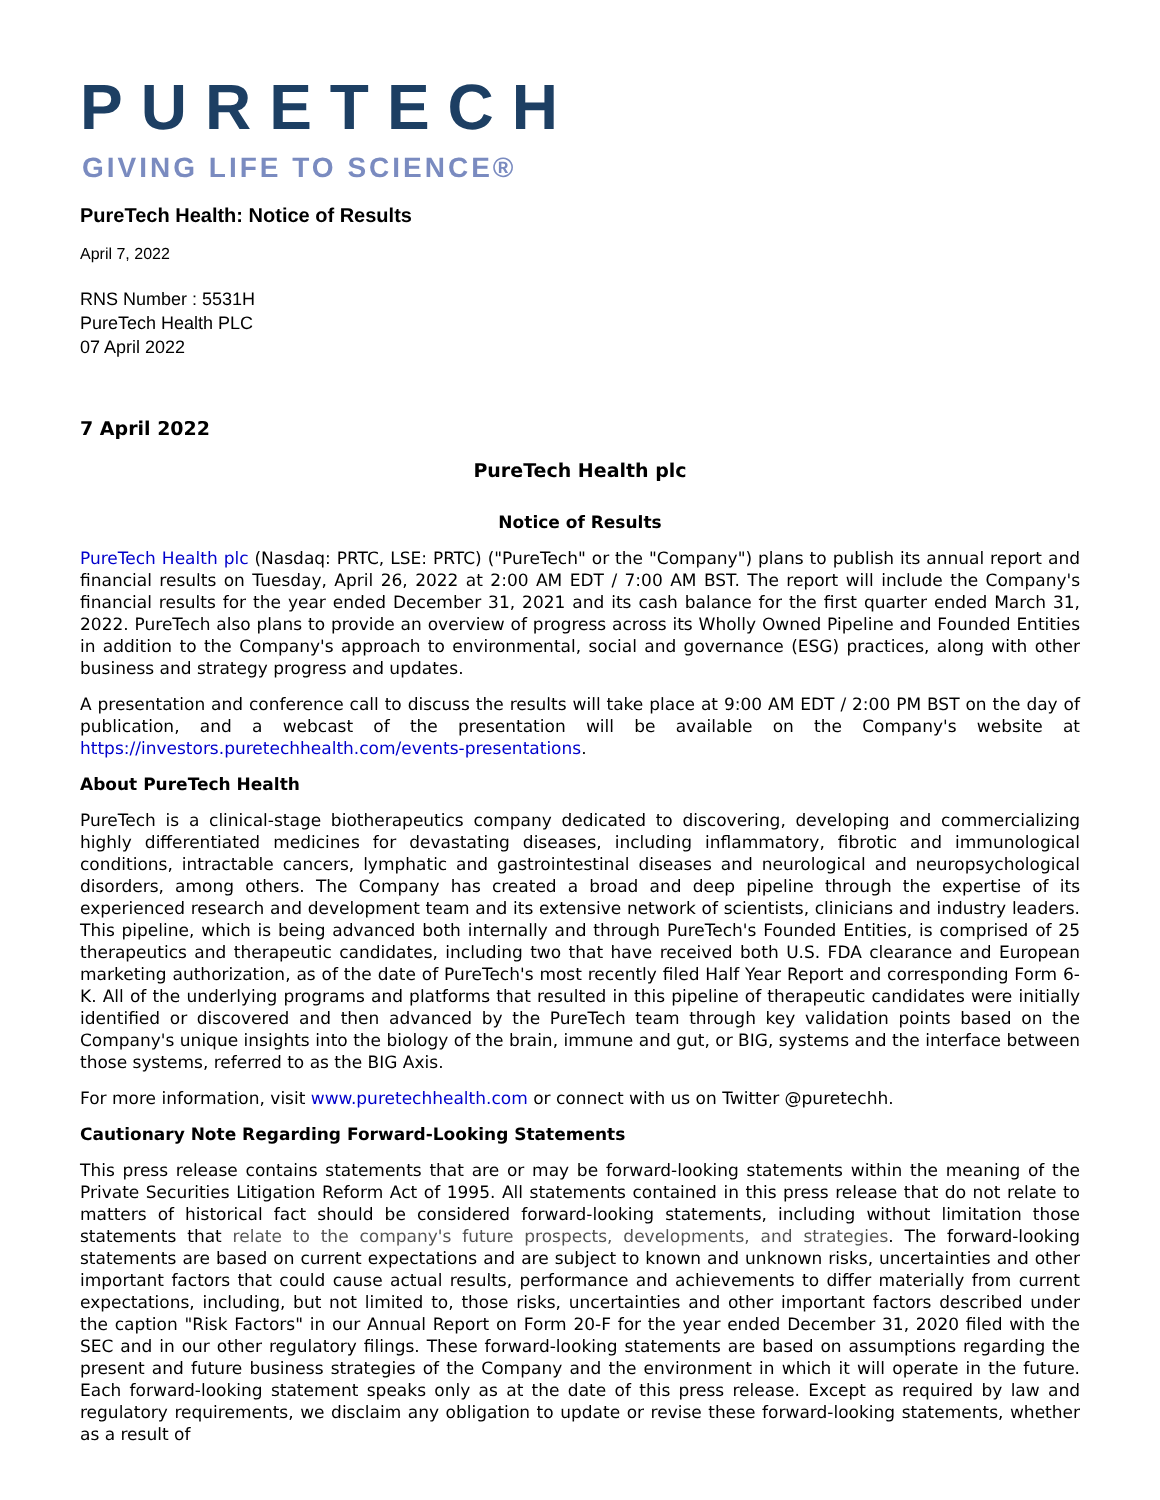PURETECH
GIVING LIFE TO SCIENCE®
PureTech Health: Notice of Results
April 7, 2022
RNS Number : 5531H
PureTech Health PLC
07 April 2022
7 April 2022
PureTech Health plc
Notice of Results
PureTech Health plc (Nasdaq: PRTC, LSE: PRTC) ("PureTech" or the "Company") plans to publish its annual report and financial results on Tuesday, April 26, 2022 at 2:00 AM EDT / 7:00 AM BST. The report will include the Company's financial results for the year ended December 31, 2021 and its cash balance for the first quarter ended March 31, 2022. PureTech also plans to provide an overview of progress across its Wholly Owned Pipeline and Founded Entities in addition to the Company's approach to environmental, social and governance (ESG) practices, along with other business and strategy progress and updates.
A presentation and conference call to discuss the results will take place at 9:00 AM EDT / 2:00 PM BST on the day of publication, and a webcast of the presentation will be available on the Company's website at https://investors.puretechhealth.com/events-presentations.
About PureTech Health
PureTech is a clinical-stage biotherapeutics company dedicated to discovering, developing and commercializing highly differentiated medicines for devastating diseases, including inflammatory, fibrotic and immunological conditions, intractable cancers, lymphatic and gastrointestinal diseases and neurological and neuropsychological disorders, among others. The Company has created a broad and deep pipeline through the expertise of its experienced research and development team and its extensive network of scientists, clinicians and industry leaders. This pipeline, which is being advanced both internally and through PureTech's Founded Entities, is comprised of 25 therapeutics and therapeutic candidates, including two that have received both U.S. FDA clearance and European marketing authorization, as of the date of PureTech's most recently filed Half Year Report and corresponding Form 6-K. All of the underlying programs and platforms that resulted in this pipeline of therapeutic candidates were initially identified or discovered and then advanced by the PureTech team through key validation points based on the Company's unique insights into the biology of the brain, immune and gut, or BIG, systems and the interface between those systems, referred to as the BIG Axis.
For more information, visit www.puretechhealth.com or connect with us on Twitter @puretechh.
Cautionary Note Regarding Forward-Looking Statements
This press release contains statements that are or may be forward-looking statements within the meaning of the Private Securities Litigation Reform Act of 1995. All statements contained in this press release that do not relate to matters of historical fact should be considered forward-looking statements, including without limitation those statements that relate to the company's future prospects, developments, and strategies. The forward-looking statements are based on current expectations and are subject to known and unknown risks, uncertainties and other important factors that could cause actual results, performance and achievements to differ materially from current expectations, including, but not limited to, those risks, uncertainties and other important factors described under the caption "Risk Factors" in our Annual Report on Form 20-F for the year ended December 31, 2020 filed with the SEC and in our other regulatory filings. These forward-looking statements are based on assumptions regarding the present and future business strategies of the Company and the environment in which it will operate in the future. Each forward-looking statement speaks only as at the date of this press release. Except as required by law and regulatory requirements, we disclaim any obligation to update or revise these forward-looking statements, whether as a result of